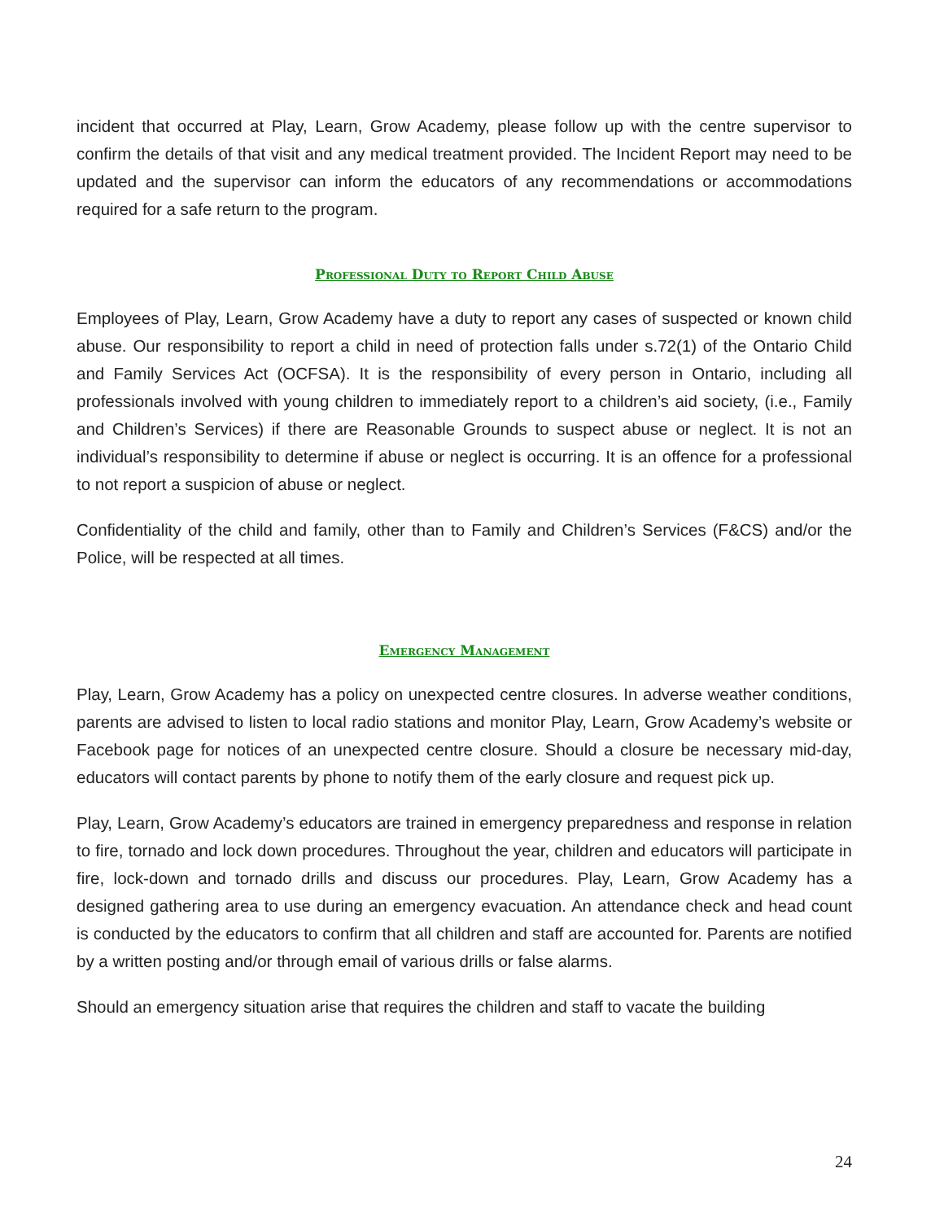incident that occurred at Play, Learn, Grow Academy, please follow up with the centre supervisor to confirm the details of that visit and any medical treatment provided. The Incident Report may need to be updated and the supervisor can inform the educators of any recommendations or accommodations required for a safe return to the program.
Professional Duty to Report Child Abuse
Employees of Play, Learn, Grow Academy have a duty to report any cases of suspected or known child abuse. Our responsibility to report a child in need of protection falls under s.72(1) of the Ontario Child and Family Services Act (OCFSA). It is the responsibility of every person in Ontario, including all professionals involved with young children to immediately report to a children’s aid society, (i.e., Family and Children’s Services) if there are Reasonable Grounds to suspect abuse or neglect. It is not an individual’s responsibility to determine if abuse or neglect is occurring. It is an offence for a professional to not report a suspicion of abuse or neglect.
Confidentiality of the child and family, other than to Family and Children’s Services (F&CS) and/or the Police, will be respected at all times.
Emergency Management
Play, Learn, Grow Academy has a policy on unexpected centre closures. In adverse weather conditions, parents are advised to listen to local radio stations and monitor Play, Learn, Grow Academy’s website or Facebook page for notices of an unexpected centre closure. Should a closure be necessary mid-day, educators will contact parents by phone to notify them of the early closure and request pick up.
Play, Learn, Grow Academy’s educators are trained in emergency preparedness and response in relation to fire, tornado and lock down procedures. Throughout the year, children and educators will participate in fire, lock-down and tornado drills and discuss our procedures. Play, Learn, Grow Academy has a designed gathering area to use during an emergency evacuation. An attendance check and head count is conducted by the educators to confirm that all children and staff are accounted for. Parents are notified by a written posting and/or through email of various drills or false alarms.
Should an emergency situation arise that requires the children and staff to vacate the building
24